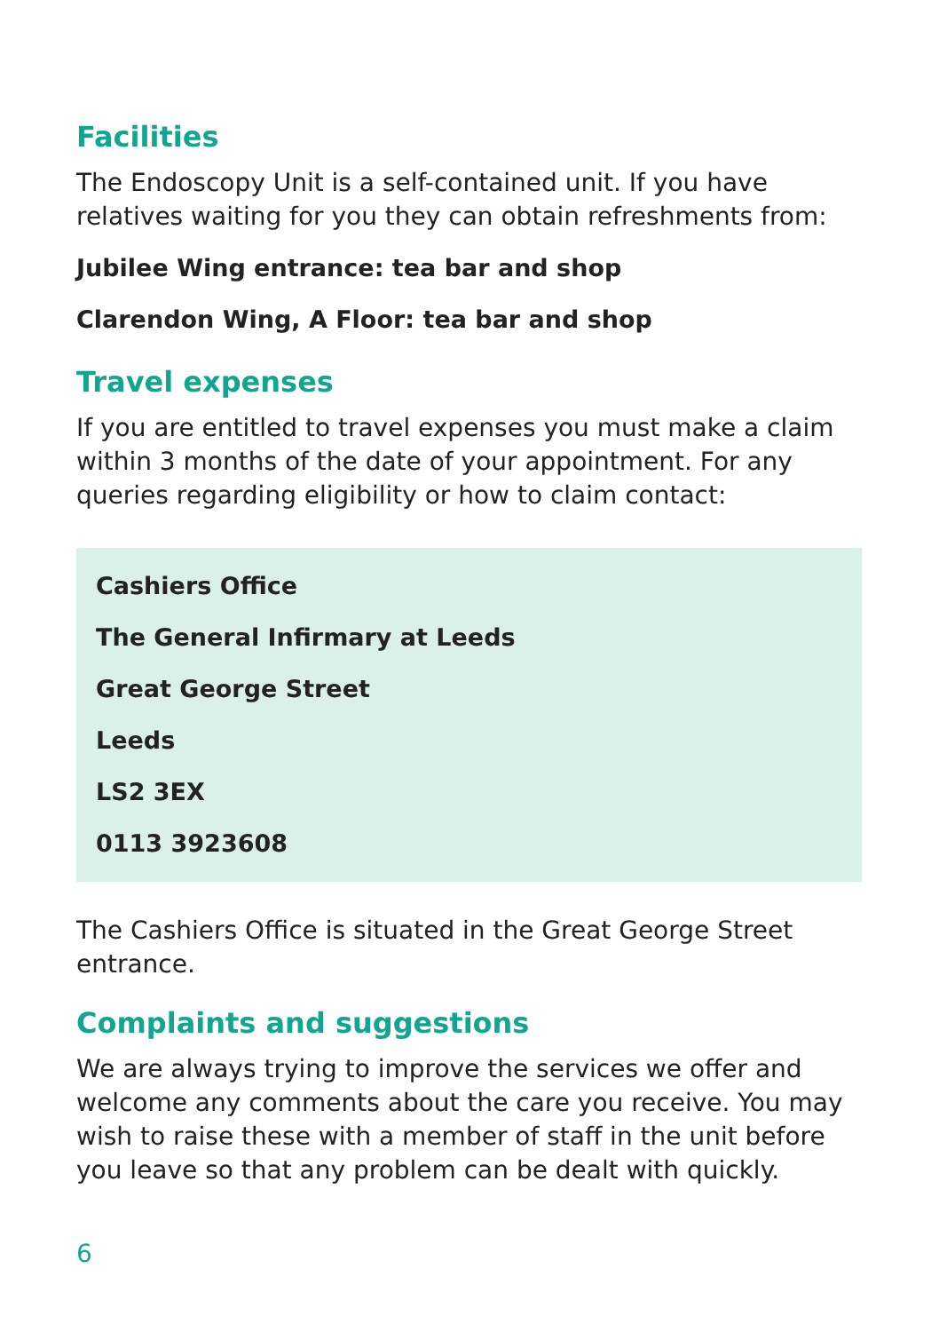Facilities
The Endoscopy Unit is a self-contained unit. If you have relatives waiting for you they can obtain refreshments from:
Jubilee Wing entrance: tea bar and shop
Clarendon Wing, A Floor: tea bar and shop
Travel expenses
If you are entitled to travel expenses you must make a claim within 3 months of the date of your appointment. For any queries regarding eligibility or how to claim contact:
Cashiers Office
The General Infirmary at Leeds
Great George Street
Leeds
LS2 3EX
0113 3923608
The Cashiers Office is situated in the Great George Street entrance.
Complaints and suggestions
We are always trying to improve the services we offer and welcome any comments about the care you receive. You may wish to raise these with a member of staff in the unit before you leave so that any problem can be dealt with quickly.
6